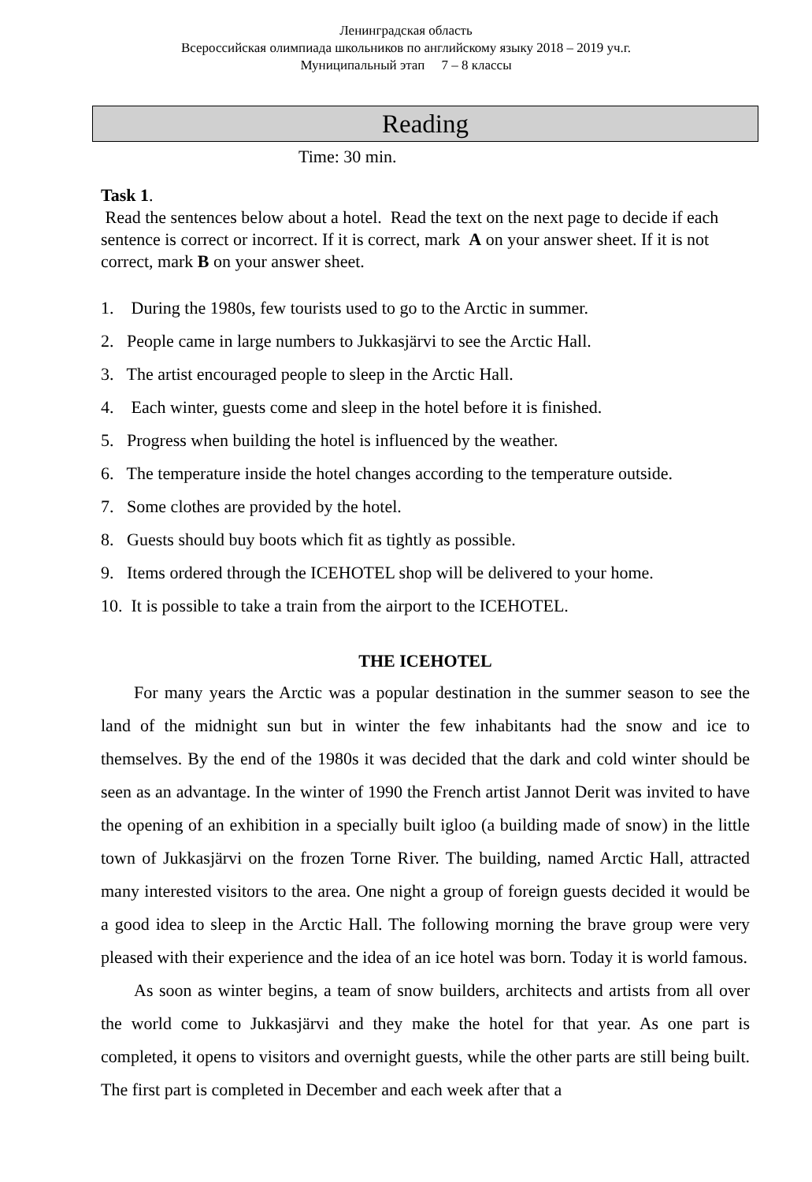Ленинградская область
Всероссийская олимпиада школьников по английскому языку 2018 – 2019 уч.г.
Муниципальный этап 7 – 8 классы
Reading
Time: 30 min.
Task 1.
Read the sentences below about a hotel. Read the text on the next page to decide if each sentence is correct or incorrect. If it is correct, mark A on your answer sheet. If it is not correct, mark B on your answer sheet.
1. During the 1980s, few tourists used to go to the Arctic in summer.
2. People came in large numbers to Jukkasjärvi to see the Arctic Hall.
3. The artist encouraged people to sleep in the Arctic Hall.
4. Each winter, guests come and sleep in the hotel before it is finished.
5. Progress when building the hotel is influenced by the weather.
6. The temperature inside the hotel changes according to the temperature outside.
7. Some clothes are provided by the hotel.
8. Guests should buy boots which fit as tightly as possible.
9. Items ordered through the ICEHOTEL shop will be delivered to your home.
10. It is possible to take a train from the airport to the ICEHOTEL.
THE ICEHOTEL
For many years the Arctic was a popular destination in the summer season to see the land of the midnight sun but in winter the few inhabitants had the snow and ice to themselves. By the end of the 1980s it was decided that the dark and cold winter should be seen as an advantage. In the winter of 1990 the French artist Jannot Derit was invited to have the opening of an exhibition in a specially built igloo (a building made of snow) in the little town of Jukkasjärvi on the frozen Torne River. The building, named Arctic Hall, attracted many interested visitors to the area. One night a group of foreign guests decided it would be a good idea to sleep in the Arctic Hall. The following morning the brave group were very pleased with their experience and the idea of an ice hotel was born. Today it is world famous.
As soon as winter begins, a team of snow builders, architects and artists from all over the world come to Jukkasjärvi and they make the hotel for that year. As one part is completed, it opens to visitors and overnight guests, while the other parts are still being built. The first part is completed in December and each week after that a